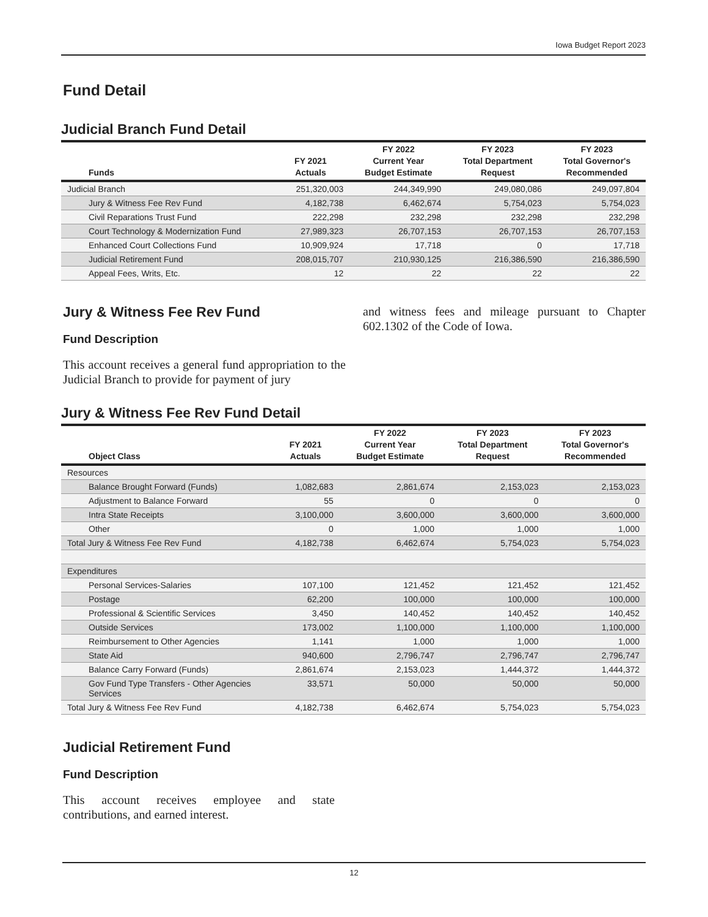Iowa Budget Report 2023
Fund Detail
Judicial Branch Fund Detail
| Funds | FY 2021 Actuals | FY 2022 Current Year Budget Estimate | FY 2023 Total Department Request | FY 2023 Total Governor's Recommended |
| --- | --- | --- | --- | --- |
| Judicial Branch | 251,320,003 | 244,349,990 | 249,080,086 | 249,097,804 |
| Jury & Witness Fee Rev Fund | 4,182,738 | 6,462,674 | 5,754,023 | 5,754,023 |
| Civil Reparations Trust Fund | 222,298 | 232,298 | 232,298 | 232,298 |
| Court Technology & Modernization Fund | 27,989,323 | 26,707,153 | 26,707,153 | 26,707,153 |
| Enhanced Court Collections Fund | 10,909,924 | 17,718 | 0 | 17,718 |
| Judicial Retirement Fund | 208,015,707 | 210,930,125 | 216,386,590 | 216,386,590 |
| Appeal Fees, Writs, Etc. | 12 | 22 | 22 | 22 |
Jury & Witness Fee Rev Fund
Fund Description
This account receives a general fund appropriation to the Judicial Branch to provide for payment of jury
and witness fees and mileage pursuant to Chapter 602.1302 of the Code of Iowa.
Jury & Witness Fee Rev Fund Detail
| Object Class | FY 2021 Actuals | FY 2022 Current Year Budget Estimate | FY 2023 Total Department Request | FY 2023 Total Governor's Recommended |
| --- | --- | --- | --- | --- |
| Resources | | | | |
| Balance Brought Forward (Funds) | 1,082,683 | 2,861,674 | 2,153,023 | 2,153,023 |
| Adjustment to Balance Forward | 55 | 0 | 0 | 0 |
| Intra State Receipts | 3,100,000 | 3,600,000 | 3,600,000 | 3,600,000 |
| Other | 0 | 1,000 | 1,000 | 1,000 |
| Total Jury & Witness Fee Rev Fund | 4,182,738 | 6,462,674 | 5,754,023 | 5,754,023 |
| Expenditures | | | | |
| Personal Services-Salaries | 107,100 | 121,452 | 121,452 | 121,452 |
| Postage | 62,200 | 100,000 | 100,000 | 100,000 |
| Professional & Scientific Services | 3,450 | 140,452 | 140,452 | 140,452 |
| Outside Services | 173,002 | 1,100,000 | 1,100,000 | 1,100,000 |
| Reimbursement to Other Agencies | 1,141 | 1,000 | 1,000 | 1,000 |
| State Aid | 940,600 | 2,796,747 | 2,796,747 | 2,796,747 |
| Balance Carry Forward (Funds) | 2,861,674 | 2,153,023 | 1,444,372 | 1,444,372 |
| Gov Fund Type Transfers - Other Agencies Services | 33,571 | 50,000 | 50,000 | 50,000 |
| Total Jury & Witness Fee Rev Fund | 4,182,738 | 6,462,674 | 5,754,023 | 5,754,023 |
Judicial Retirement Fund
Fund Description
This account receives employee and state contributions, and earned interest.
12